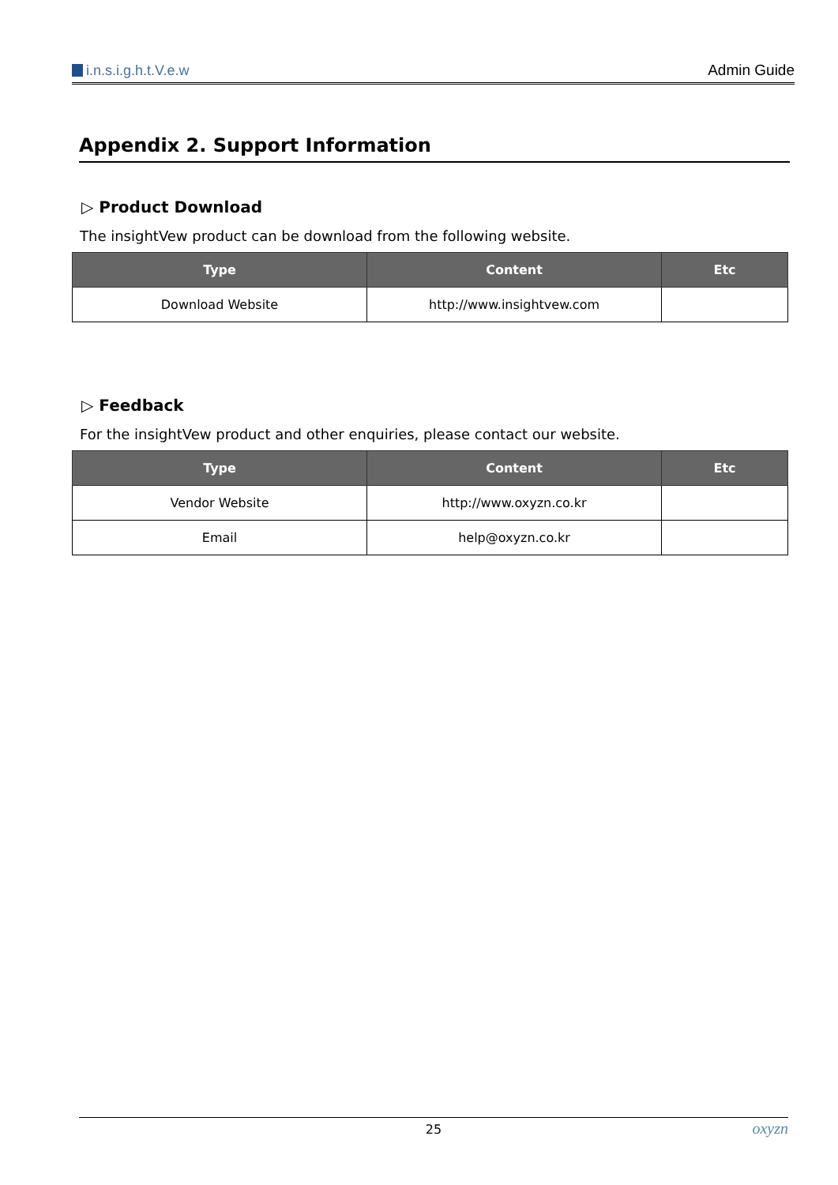i.n.s.i.g.h.t.V.e.w Admin Guide
Appendix 2. Support Information
▷ Product Download
The insightVew product can be download from the following website.
| Type | Content | Etc |
| --- | --- | --- |
| Download Website | http://www.insightvew.com | |
▷ Feedback
For the insightVew product and other enquiries, please contact our website.
| Type | Content | Etc |
| --- | --- | --- |
| Vendor Website | http://www.oxyzn.co.kr | |
| Email | help@oxyzn.co.kr | |
25 oxyzn